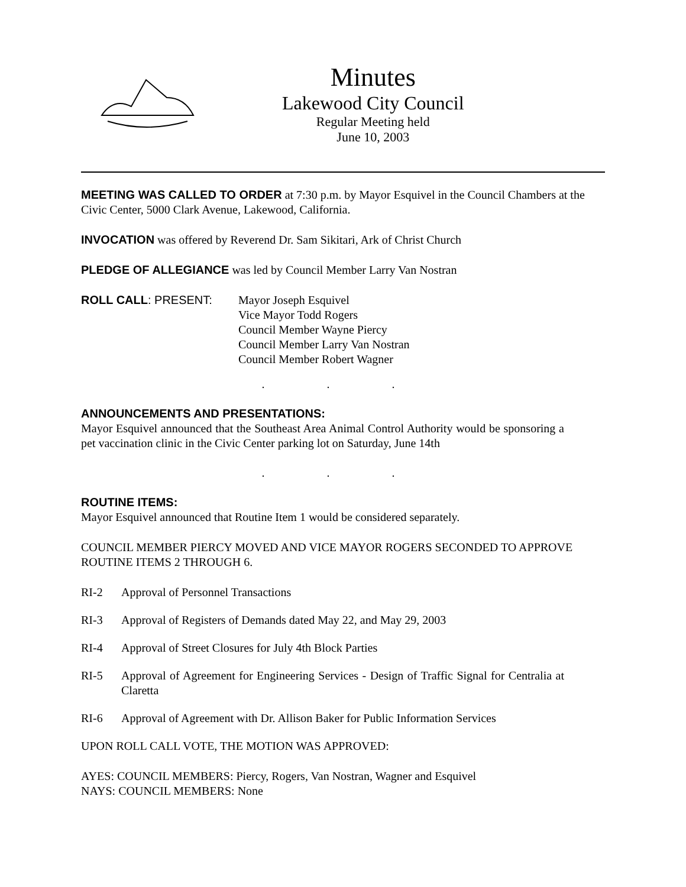Minutes
Lakewood City Council
Regular Meeting held
June 10, 2003
MEETING WAS CALLED TO ORDER at 7:30 p.m. by Mayor Esquivel in the Council Chambers at the Civic Center, 5000 Clark Avenue, Lakewood, California.
INVOCATION was offered by Reverend Dr. Sam Sikitari, Ark of Christ Church
PLEDGE OF ALLEGIANCE was led by Council Member Larry Van Nostran
ROLL CALL: PRESENT: Mayor Joseph Esquivel
Vice Mayor Todd Rogers
Council Member Wayne Piercy
Council Member Larry Van Nostran
Council Member Robert Wagner
. . .
ANNOUNCEMENTS AND PRESENTATIONS:
Mayor Esquivel announced that the Southeast Area Animal Control Authority would be sponsoring a pet vaccination clinic in the Civic Center parking lot on Saturday, June 14th
. . .
ROUTINE ITEMS:
Mayor Esquivel announced that Routine Item 1 would be considered separately.
COUNCIL MEMBER PIERCY MOVED AND VICE MAYOR ROGERS SECONDED TO APPROVE ROUTINE ITEMS 2 THROUGH 6.
RI-2 Approval of Personnel Transactions
RI-3 Approval of Registers of Demands dated May 22, and May 29, 2003
RI-4 Approval of Street Closures for July 4th Block Parties
RI-5 Approval of Agreement for Engineering Services - Design of Traffic Signal for Centralia at Claretta
RI-6 Approval of Agreement with Dr. Allison Baker for Public Information Services
UPON ROLL CALL VOTE, THE MOTION WAS APPROVED:
AYES: COUNCIL MEMBERS: Piercy, Rogers, Van Nostran, Wagner and Esquivel
NAYS: COUNCIL MEMBERS: None